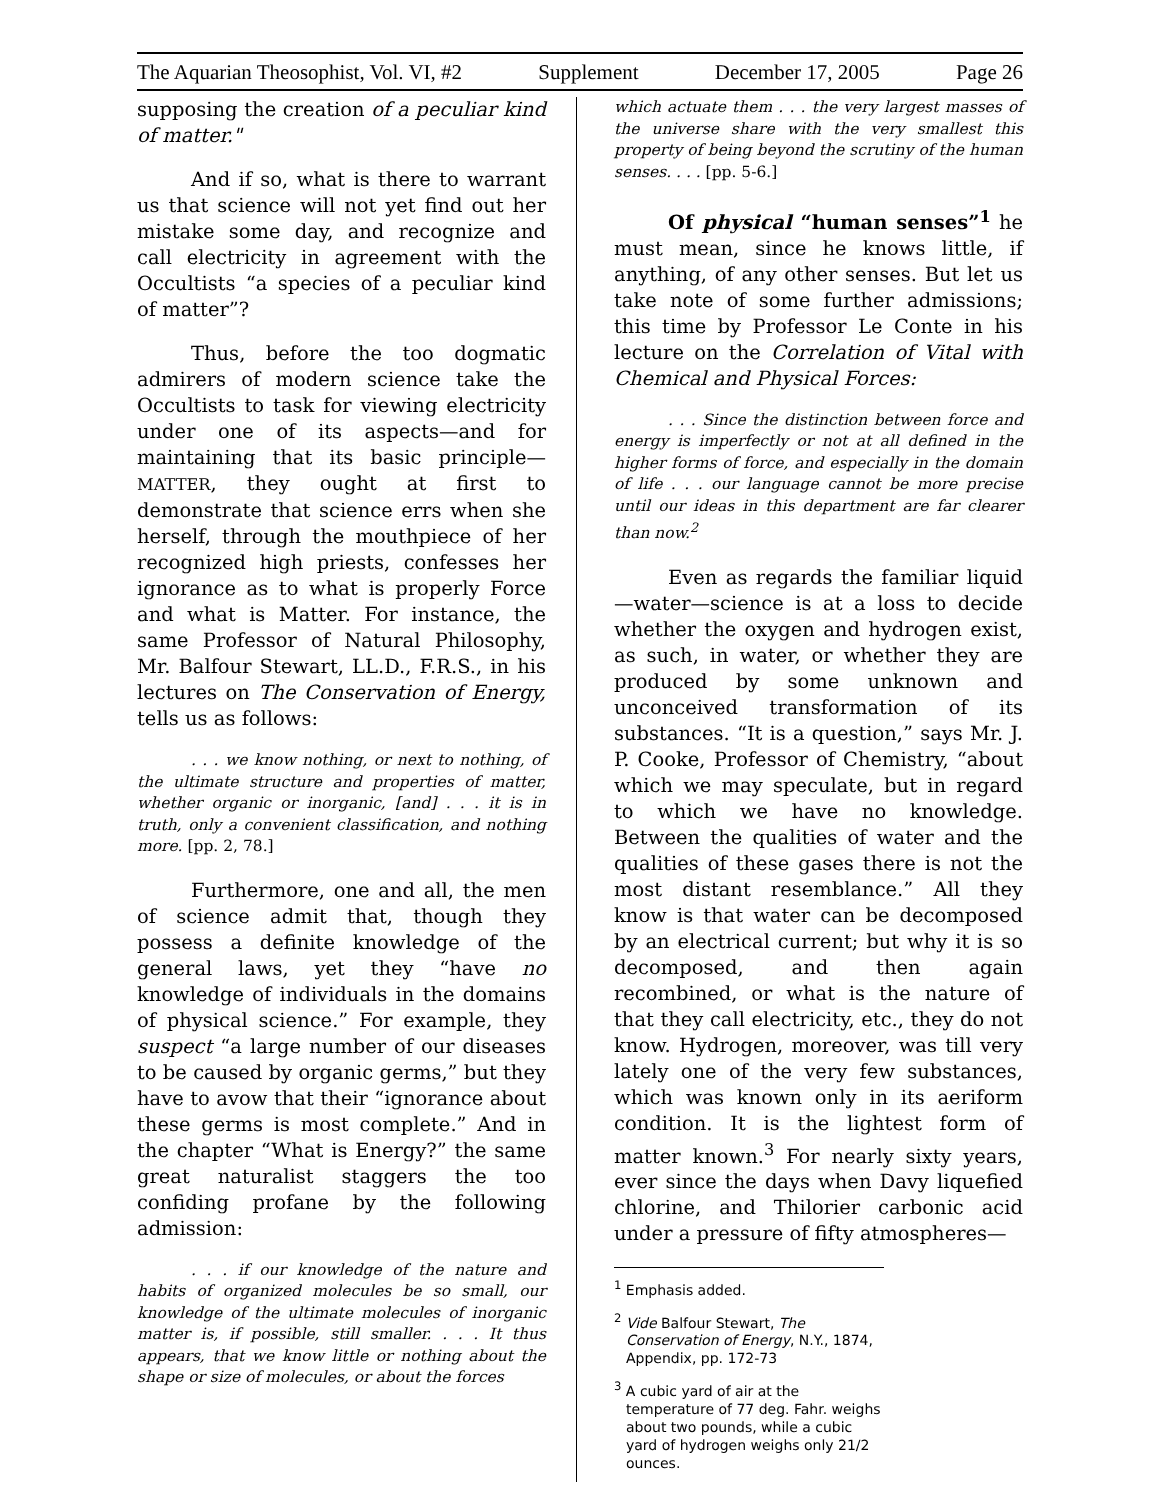The Aquarian Theosophist, Vol. VI, #2 Supplement December 17, 2005 Page 26
supposing the creation of a peculiar kind of matter."
And if so, what is there to warrant us that science will not yet find out her mistake some day, and recognize and call electricity in agreement with the Occultists “a species of a peculiar kind of matter”?
Thus, before the too dogmatic admirers of modern science take the Occultists to task for viewing electricity under one of its aspects—and for maintaining that its basic principle—MATTER, they ought at first to demonstrate that science errs when she herself, through the mouthpiece of her recognized high priests, confesses her ignorance as to what is properly Force and what is Matter. For instance, the same Professor of Natural Philosophy, Mr. Balfour Stewart, LL.D., F.R.S., in his lectures on The Conservation of Energy, tells us as follows:
. . . we know nothing, or next to nothing, of the ultimate structure and properties of matter, whether organic or inorganic, [and] . . . it is in truth, only a convenient classification, and nothing more. [pp. 2, 78.]
Furthermore, one and all, the men of science admit that, though they possess a definite knowledge of the general laws, yet they “have no knowledge of individuals in the domains of physical science.” For example, they suspect “a large number of our diseases to be caused by organic germs,” but they have to avow that their “ignorance about these germs is most complete.” And in the chapter “What is Energy?” the same great naturalist staggers the too confiding profane by the following admission:
. . . if our knowledge of the nature and habits of organized molecules be so small, our knowledge of the ultimate molecules of inorganic matter is, if possible, still smaller. . . . It thus appears, that we know little or nothing about the shape or size of molecules, or about the forces
which actuate them . . . the very largest masses of the universe share with the very smallest this property of being beyond the scrutiny of the human senses. . . . [pp. 5-6.]
Of physical “human senses”<sup>1</sup> he must mean, since he knows little, if anything, of any other senses. But let us take note of some further admissions; this time by Professor Le Conte in his lecture on the Correlation of Vital with Chemical and Physical Forces:
. . . Since the distinction between force and energy is imperfectly or not at all defined in the higher forms of force, and especially in the domain of life . . . our language cannot be more precise until our ideas in this department are far clearer than now.<sup>2</sup>
Even as regards the familiar liquid—water—science is at a loss to decide whether the oxygen and hydrogen exist, as such, in water, or whether they are produced by some unknown and unconceived transformation of its substances. “It is a question,” says Mr. J. P. Cooke, Professor of Chemistry, “about which we may speculate, but in regard to which we have no knowledge. Between the qualities of water and the qualities of these gases there is not the most distant resemblance.” All they know is that water can be decomposed by an electrical current; but why it is so decomposed, and then again recombined, or what is the nature of that they call electricity, etc., they do not know. Hydrogen, moreover, was till very lately one of the very few substances, which was known only in its aeriform condition. It is the lightest form of matter known.<sup>3</sup> For nearly sixty years, ever since the days when Davy liquefied chlorine, and Thilorier carbonic acid under a pressure of fifty atmospheres—
<sup>1</sup> Emphasis added.
<sup>2</sup> Vide Balfour Stewart, The Conservation of Energy, N.Y., 1874, Appendix, pp. 172-73
<sup>3</sup> A cubic yard of air at the temperature of 77 deg. Fahr. weighs about two pounds, while a cubic yard of hydrogen weighs only 21/2 ounces.